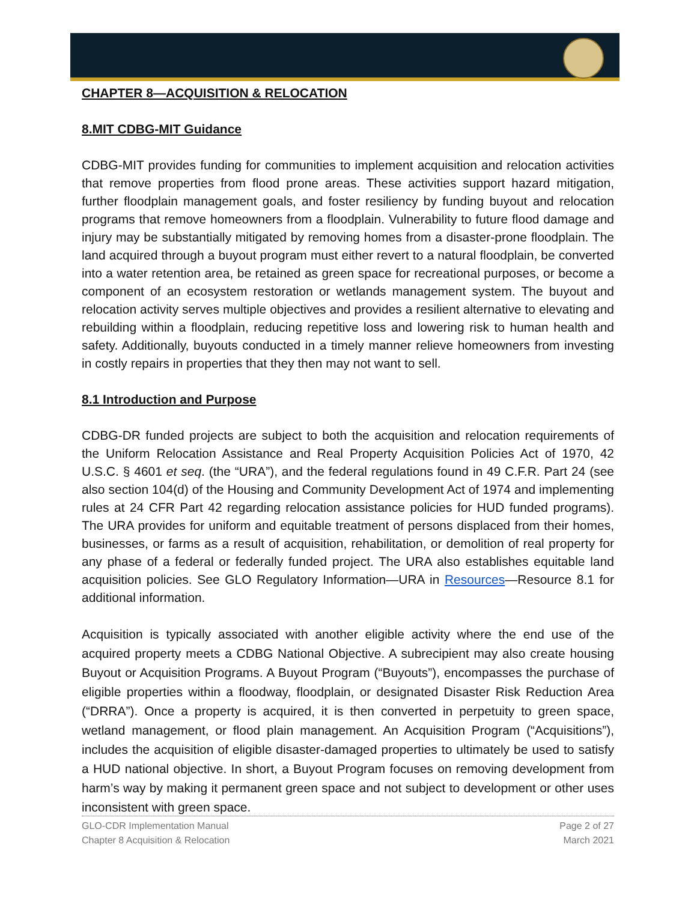CHAPTER 8—ACQUISITION & RELOCATION
8.MIT CDBG-MIT Guidance
CDBG-MIT provides funding for communities to implement acquisition and relocation activities that remove properties from flood prone areas. These activities support hazard mitigation, further floodplain management goals, and foster resiliency by funding buyout and relocation programs that remove homeowners from a floodplain. Vulnerability to future flood damage and injury may be substantially mitigated by removing homes from a disaster-prone floodplain. The land acquired through a buyout program must either revert to a natural floodplain, be converted into a water retention area, be retained as green space for recreational purposes, or become a component of an ecosystem restoration or wetlands management system. The buyout and relocation activity serves multiple objectives and provides a resilient alternative to elevating and rebuilding within a floodplain, reducing repetitive loss and lowering risk to human health and safety. Additionally, buyouts conducted in a timely manner relieve homeowners from investing in costly repairs in properties that they then may not want to sell.
8.1 Introduction and Purpose
CDBG-DR funded projects are subject to both the acquisition and relocation requirements of the Uniform Relocation Assistance and Real Property Acquisition Policies Act of 1970, 42 U.S.C. § 4601 et seq. (the “URA”), and the federal regulations found in 49 C.F.R. Part 24 (see also section 104(d) of the Housing and Community Development Act of 1974 and implementing rules at 24 CFR Part 42 regarding relocation assistance policies for HUD funded programs). The URA provides for uniform and equitable treatment of persons displaced from their homes, businesses, or farms as a result of acquisition, rehabilitation, or demolition of real property for any phase of a federal or federally funded project. The URA also establishes equitable land acquisition policies. See GLO Regulatory Information—URA in Resources—Resource 8.1 for additional information.
Acquisition is typically associated with another eligible activity where the end use of the acquired property meets a CDBG National Objective. A subrecipient may also create housing Buyout or Acquisition Programs. A Buyout Program (“Buyouts”), encompasses the purchase of eligible properties within a floodway, floodplain, or designated Disaster Risk Reduction Area (“DRRA”). Once a property is acquired, it is then converted in perpetuity to green space, wetland management, or flood plain management. An Acquisition Program (“Acquisitions”), includes the acquisition of eligible disaster-damaged properties to ultimately be used to satisfy a HUD national objective. In short, a Buyout Program focuses on removing development from harm’s way by making it permanent green space and not subject to development or other uses inconsistent with green space.
GLO-CDR Implementation Manual
Chapter 8 Acquisition & Relocation
Page 2 of 27
March 2021